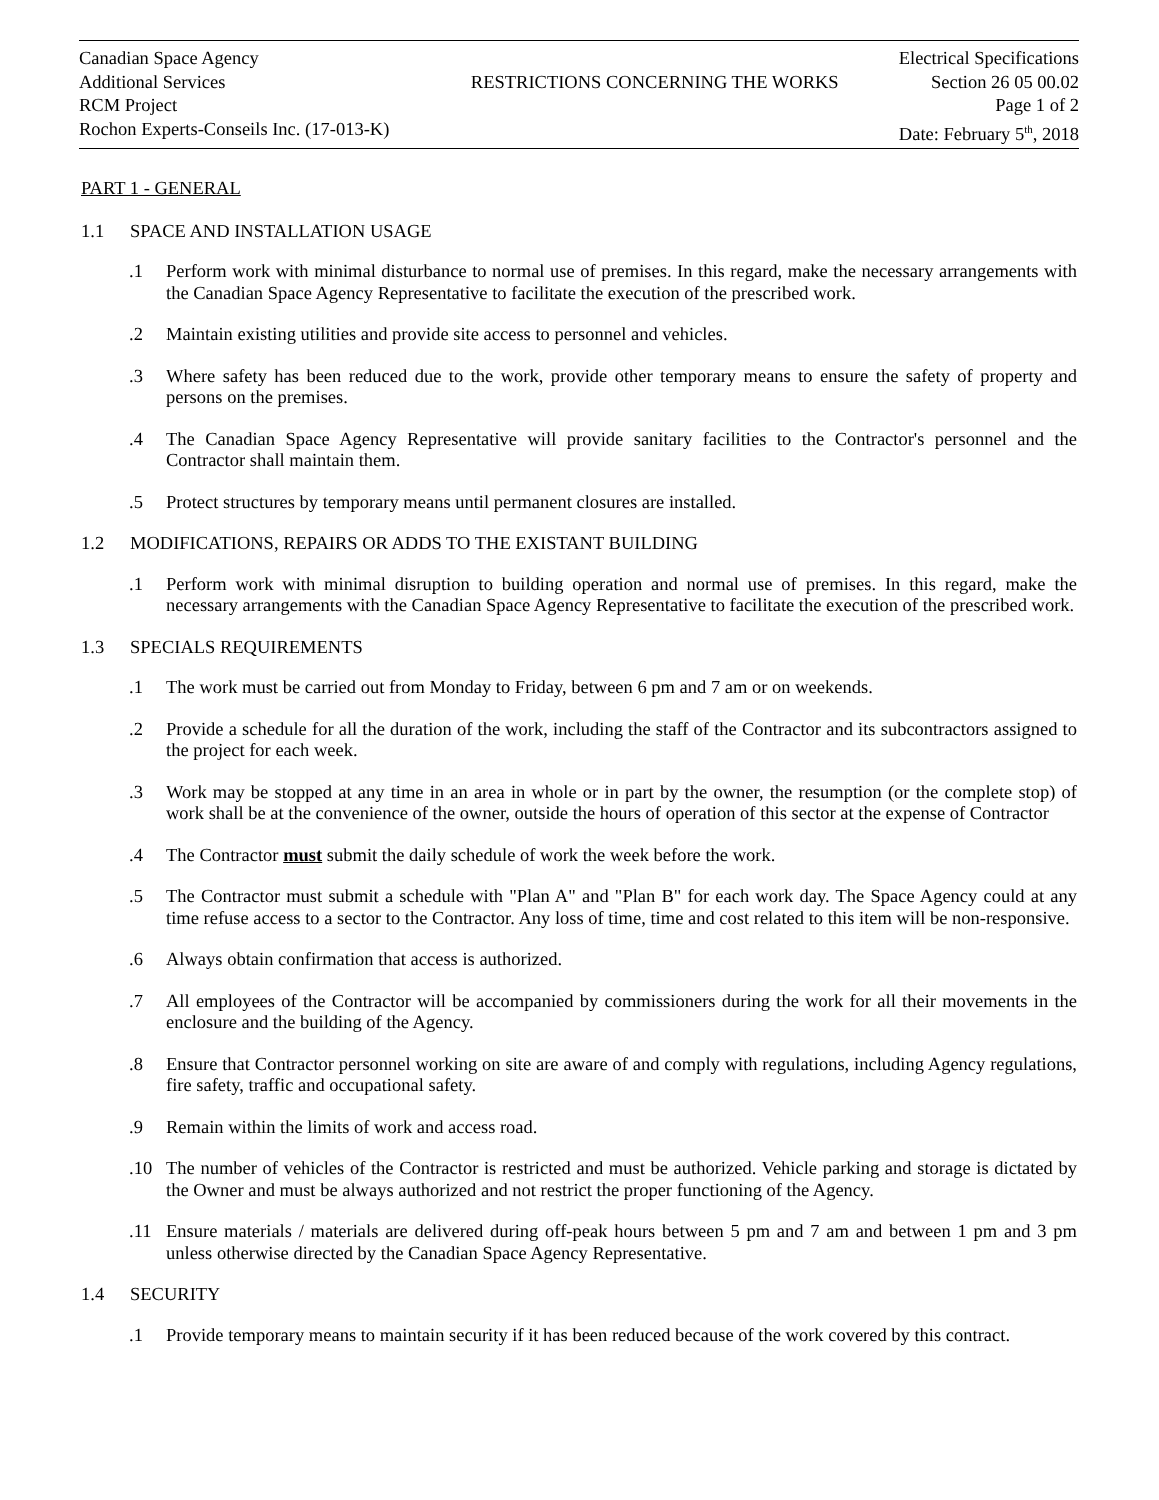| Canadian Space Agency | | Electrical Specifications |
| Additional Services | RESTRICTIONS CONCERNING THE WORKS | Section 26 05 00.02 |
| RCM Project | | Page 1 of 2 |
| Rochon Experts-Conseils Inc. (17-013-K) | | Date: February 5<sup>th</sup>, 2018 |
PART 1 - GENERAL
1.1 SPACE AND INSTALLATION USAGE
.1 Perform work with minimal disturbance to normal use of premises. In this regard, make the necessary arrangements with the Canadian Space Agency Representative to facilitate the execution of the prescribed work.
.2 Maintain existing utilities and provide site access to personnel and vehicles.
.3 Where safety has been reduced due to the work, provide other temporary means to ensure the safety of property and persons on the premises.
.4 The Canadian Space Agency Representative will provide sanitary facilities to the Contractor's personnel and the Contractor shall maintain them.
.5 Protect structures by temporary means until permanent closures are installed.
1.2 MODIFICATIONS, REPAIRS OR ADDS TO THE EXISTANT BUILDING
.1 Perform work with minimal disruption to building operation and normal use of premises. In this regard, make the necessary arrangements with the Canadian Space Agency Representative to facilitate the execution of the prescribed work.
1.3 SPECIALS REQUIREMENTS
.1 The work must be carried out from Monday to Friday, between 6 pm and 7 am or on weekends.
.2 Provide a schedule for all the duration of the work, including the staff of the Contractor and its subcontractors assigned to the project for each week.
.3 Work may be stopped at any time in an area in whole or in part by the owner, the resumption (or the complete stop) of work shall be at the convenience of the owner, outside the hours of operation of this sector at the expense of Contractor
.4 The Contractor must submit the daily schedule of work the week before the work.
.5 The Contractor must submit a schedule with "Plan A" and "Plan B" for each work day. The Space Agency could at any time refuse access to a sector to the Contractor. Any loss of time, time and cost related to this item will be non-responsive.
.6 Always obtain confirmation that access is authorized.
.7 All employees of the Contractor will be accompanied by commissioners during the work for all their movements in the enclosure and the building of the Agency.
.8 Ensure that Contractor personnel working on site are aware of and comply with regulations, including Agency regulations, fire safety, traffic and occupational safety.
.9 Remain within the limits of work and access road.
.10 The number of vehicles of the Contractor is restricted and must be authorized. Vehicle parking and storage is dictated by the Owner and must be always authorized and not restrict the proper functioning of the Agency.
.11 Ensure materials / materials are delivered during off-peak hours between 5 pm and 7 am and between 1 pm and 3 pm unless otherwise directed by the Canadian Space Agency Representative.
1.4 SECURITY
.1 Provide temporary means to maintain security if it has been reduced because of the work covered by this contract.